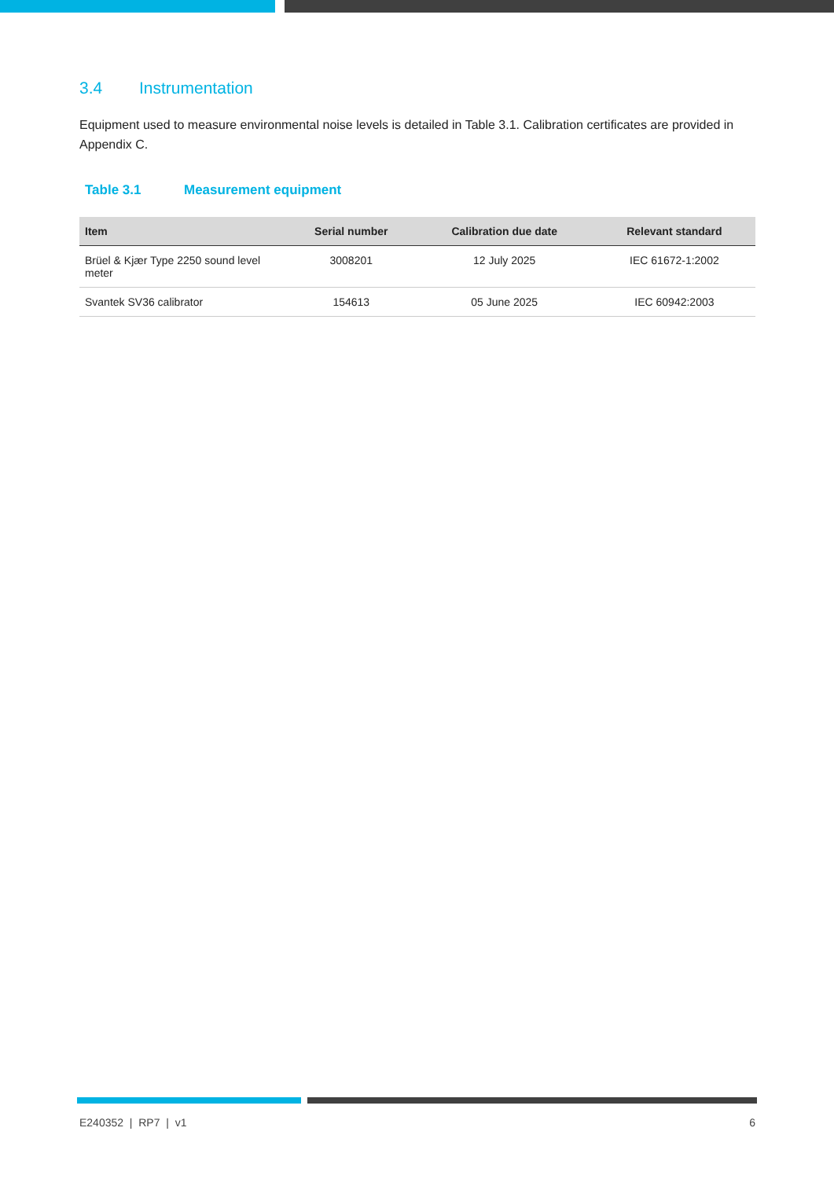3.4 Instrumentation
Equipment used to measure environmental noise levels is detailed in Table 3.1. Calibration certificates are provided in Appendix C.
Table 3.1 Measurement equipment
| Item | Serial number | Calibration due date | Relevant standard |
| --- | --- | --- | --- |
| Brüel & Kjær Type 2250 sound level meter | 3008201 | 12 July 2025 | IEC 61672-1:2002 |
| Svantek SV36 calibrator | 154613 | 05 June 2025 | IEC 60942:2003 |
E240352 | RP7 | v1 6